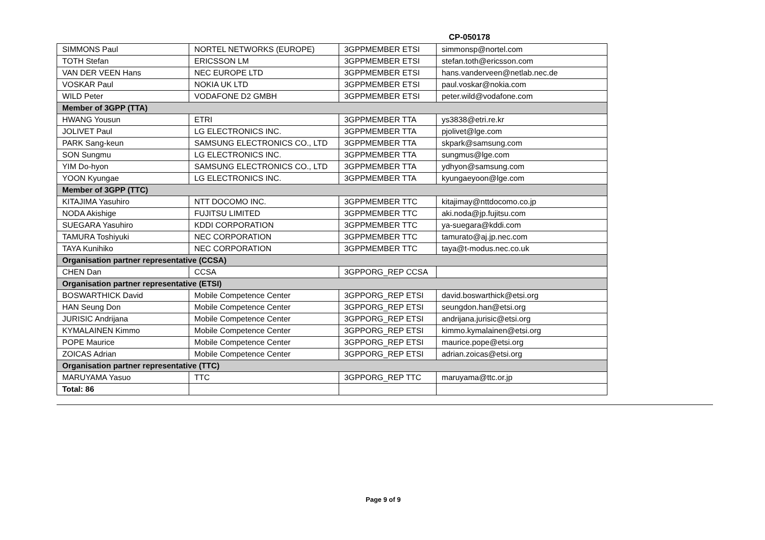CP-050178
| SIMMONS Paul | NORTEL NETWORKS (EUROPE) | 3GPPMEMBER ETSI | simmonsp@nortel.com |
| TOTH Stefan | ERICSSON LM | 3GPPMEMBER ETSI | stefan.toth@ericsson.com |
| VAN DER VEEN Hans | NEC EUROPE LTD | 3GPPMEMBER ETSI | hans.vanderveen@netlab.nec.de |
| VOSKAR Paul | NOKIA UK LTD | 3GPPMEMBER ETSI | paul.voskar@nokia.com |
| WILD Peter | VODAFONE D2 GMBH | 3GPPMEMBER ETSI | peter.wild@vodafone.com |
| Member of 3GPP (TTA) | | | |
| HWANG Yousun | ETRI | 3GPPMEMBER TTA | ys3838@etri.re.kr |
| JOLIVET Paul | LG ELECTRONICS INC. | 3GPPMEMBER TTA | pjolivet@lge.com |
| PARK Sang-keun | SAMSUNG ELECTRONICS CO., LTD | 3GPPMEMBER TTA | skpark@samsung.com |
| SON Sungmu | LG ELECTRONICS INC. | 3GPPMEMBER TTA | sungmus@lge.com |
| YIM Do-hyon | SAMSUNG ELECTRONICS CO., LTD | 3GPPMEMBER TTA | ydhyon@samsung.com |
| YOON Kyungae | LG ELECTRONICS INC. | 3GPPMEMBER TTA | kyungaeyoon@lge.com |
| Member of 3GPP (TTC) | | | |
| KITAJIMA Yasuhiro | NTT DOCOMO INC. | 3GPPMEMBER TTC | kitajimay@nttdocomo.co.jp |
| NODA Akishige | FUJITSU LIMITED | 3GPPMEMBER TTC | aki.noda@jp.fujitsu.com |
| SUEGARA Yasuhiro | KDDI CORPORATION | 3GPPMEMBER TTC | ya-suegara@kddi.com |
| TAMURA Toshiyuki | NEC CORPORATION | 3GPPMEMBER TTC | tamurato@aj.jp.nec.com |
| TAYA Kunihiko | NEC CORPORATION | 3GPPMEMBER TTC | taya@t-modus.nec.co.uk |
| Organisation partner representative (CCSA) | | | |
| CHEN Dan | CCSA | 3GPPORG_REP CCSA | |
| Organisation partner representative (ETSI) | | | |
| BOSWARTHICK David | Mobile Competence Center | 3GPPORG_REP ETSI | david.boswarthick@etsi.org |
| HAN Seung Don | Mobile Competence Center | 3GPPORG_REP ETSI | seungdon.han@etsi.org |
| JURISIC Andrijana | Mobile Competence Center | 3GPPORG_REP ETSI | andrijana.jurisic@etsi.org |
| KYMALAINEN Kimmo | Mobile Competence Center | 3GPPORG_REP ETSI | kimmo.kymalainen@etsi.org |
| POPE Maurice | Mobile Competence Center | 3GPPORG_REP ETSI | maurice.pope@etsi.org |
| ZOICAS Adrian | Mobile Competence Center | 3GPPORG_REP ETSI | adrian.zoicas@etsi.org |
| Organisation partner representative (TTC) | | | |
| MARUYAMA Yasuo | TTC | 3GPPORG_REP TTC | maruyama@ttc.or.jp |
| Total: 86 | | | |
Page 9 of 9